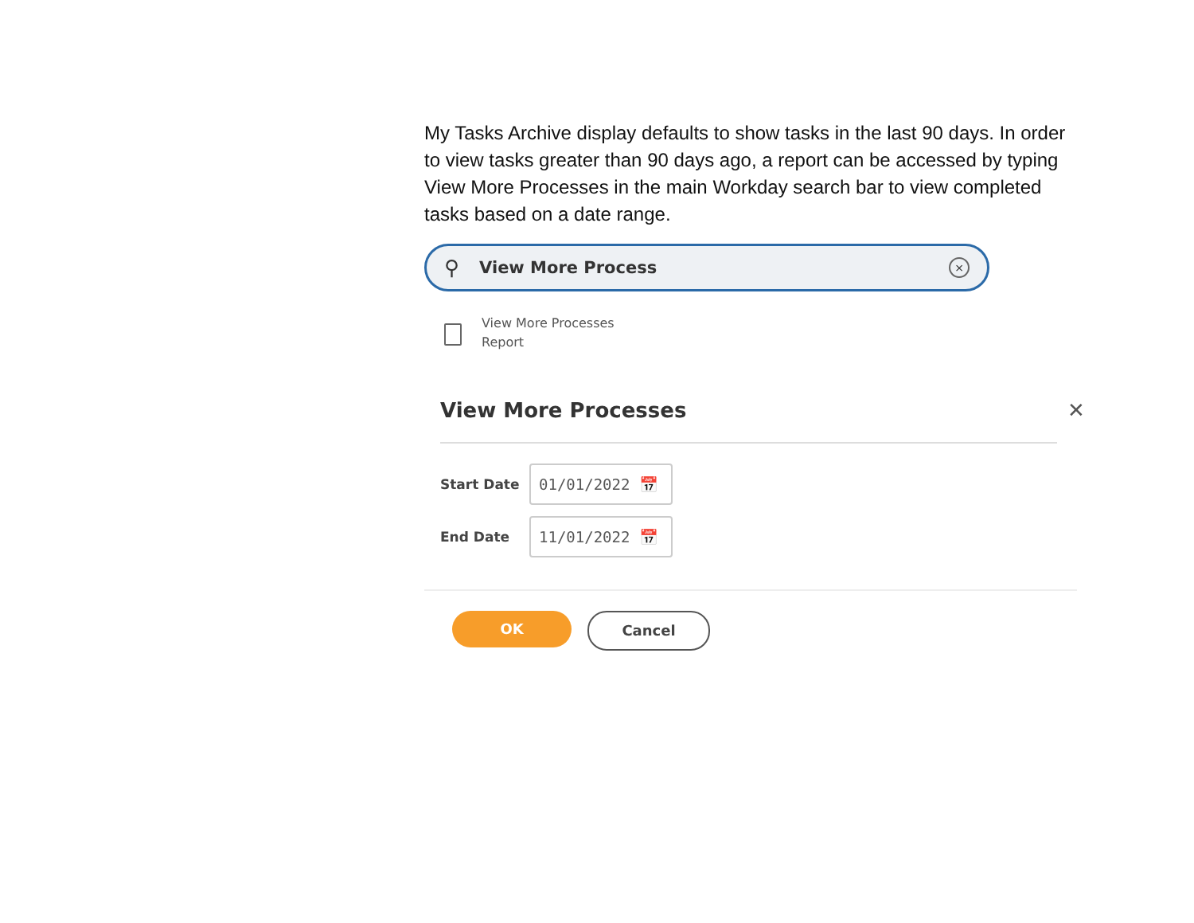My Tasks Archive display defaults to show tasks in the last 90 days. In order to view tasks greater than 90 days ago, a report can be accessed by typing View More Processes in the main Workday search bar to view completed tasks based on a date range.
⚲ View More Process ×
View More Processes
Report
✕
View More Processes
Start Date
01/01/2022 📅
End Date
11/01/2022 📅
OK Cancel